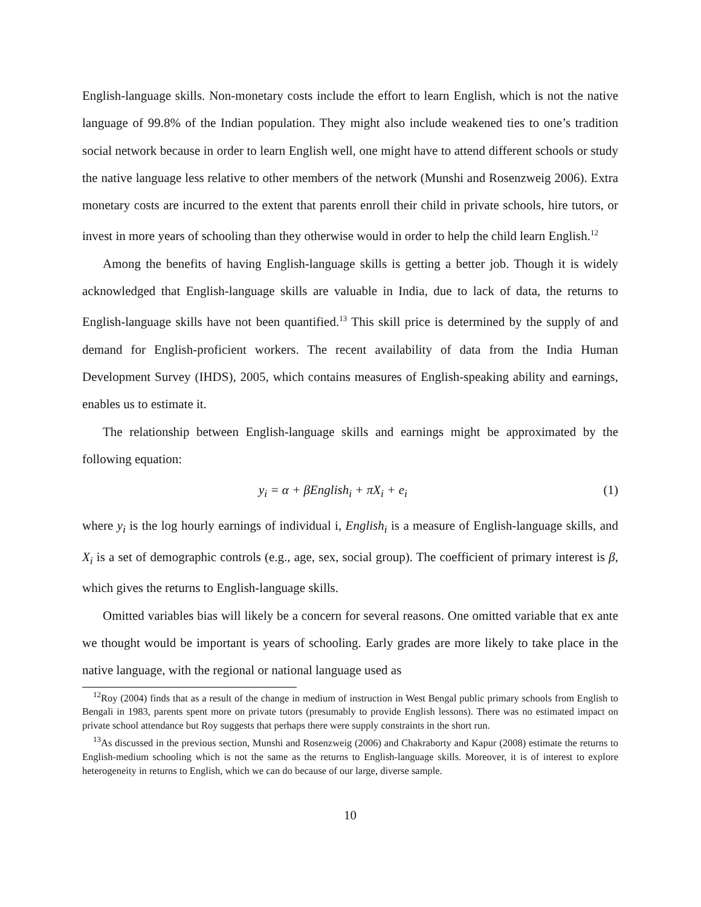English-language skills. Non-monetary costs include the effort to learn English, which is not the native language of 99.8% of the Indian population. They might also include weakened ties to one’s tradition social network because in order to learn English well, one might have to attend different schools or study the native language less relative to other members of the network (Munshi and Rosenzweig 2006). Extra monetary costs are incurred to the extent that parents enroll their child in private schools, hire tutors, or invest in more years of schooling than they otherwise would in order to help the child learn English.<sup>12</sup>
Among the benefits of having English-language skills is getting a better job. Though it is widely acknowledged that English-language skills are valuable in India, due to lack of data, the returns to English-language skills have not been quantified.<sup>13</sup> This skill price is determined by the supply of and demand for English-proficient workers. The recent availability of data from the India Human Development Survey (IHDS), 2005, which contains measures of English-speaking ability and earnings, enables us to estimate it.
The relationship between English-language skills and earnings might be approximated by the following equation:
y<sub>i</sub> = α + βEnglish<sub>i</sub> + πX<sub>i</sub> + e<sub>i</sub> (1)
where y<sub>i</sub> is the log hourly earnings of individual i, English<sub>i</sub> is a measure of English-language skills, and X<sub>i</sub> is a set of demographic controls (e.g., age, sex, social group). The coefficient of primary interest is β, which gives the returns to English-language skills.
Omitted variables bias will likely be a concern for several reasons. One omitted variable that ex ante we thought would be important is years of schooling. Early grades are more likely to take place in the native language, with the regional or national language used as
<sup>12</sup> Roy (2004) finds that as a result of the change in medium of instruction in West Bengal public primary schools from English to Bengali in 1983, parents spent more on private tutors (presumably to provide English lessons). There was no estimated impact on private school attendance but Roy suggests that perhaps there were supply constraints in the short run.
<sup>13</sup> As discussed in the previous section, Munshi and Rosenzweig (2006) and Chakraborty and Kapur (2008) estimate the returns to English-medium schooling which is not the same as the returns to English-language skills. Moreover, it is of interest to explore heterogeneity in returns to English, which we can do because of our large, diverse sample.
10